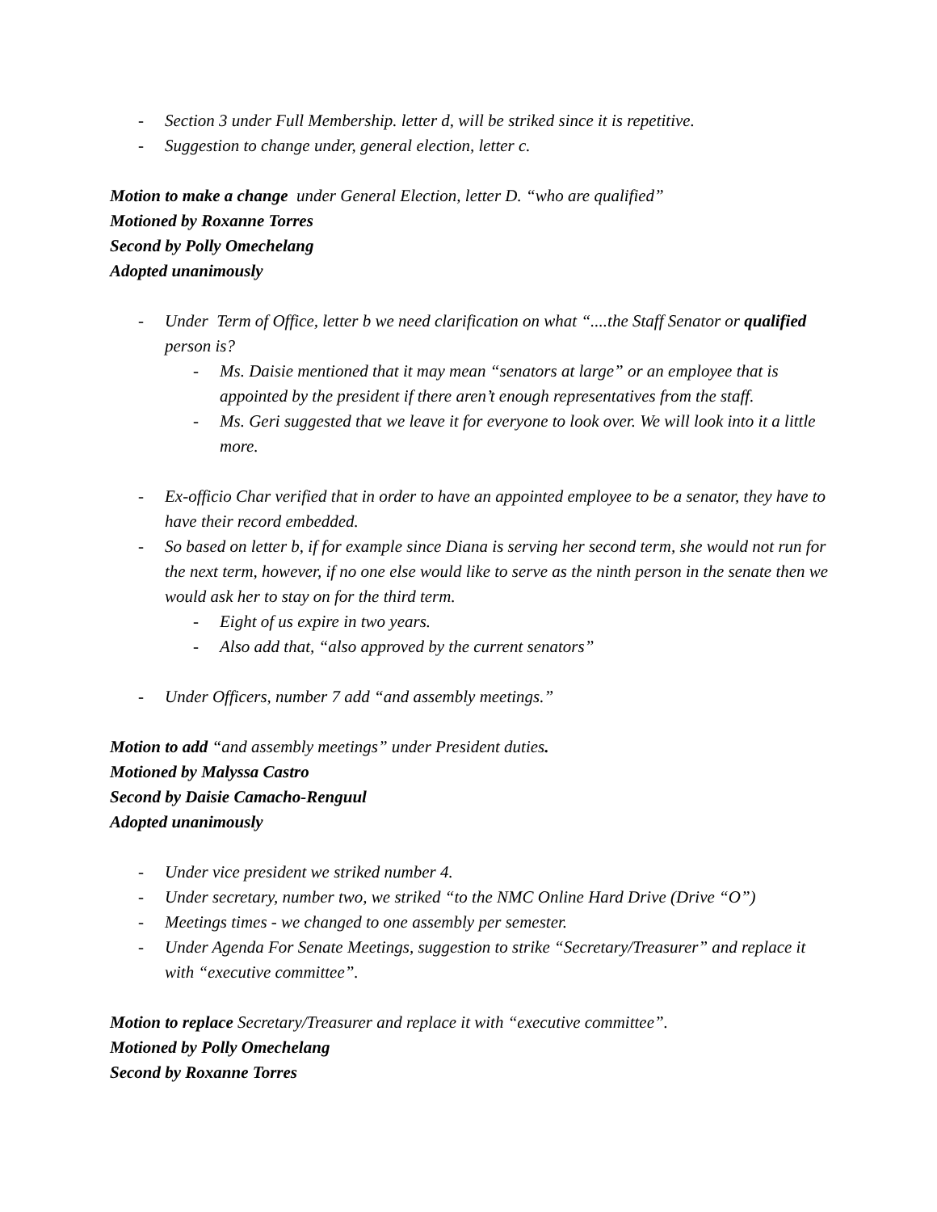- Section 3 under Full Membership. letter d, will be striked since it is repetitive.
- Suggestion to change under, general election, letter c.
Motion to make a change under General Election, letter D. “who are qualified”
Motioned by Roxanne Torres
Second by Polly Omechelang
Adopted unanimously
- Under Term of Office, letter b we need clarification on what “....the Staff Senator or qualified person is?
- Ms. Daisie mentioned that it may mean “senators at large” or an employee that is appointed by the president if there aren’t enough representatives from the staff.
- Ms. Geri suggested that we leave it for everyone to look over. We will look into it a little more.
- Ex-officio Char verified that in order to have an appointed employee to be a senator, they have to have their record embedded.
- So based on letter b, if for example since Diana is serving her second term, she would not run for the next term, however, if no one else would like to serve as the ninth person in the senate then we would ask her to stay on for the third term.
- Eight of us expire in two years.
- Also add that, “also approved by the current senators”
- Under Officers, number 7 add “and assembly meetings.”
Motion to add “and assembly meetings” under President duties.
Motioned by Malyssa Castro
Second by Daisie Camacho-Renguul
Adopted unanimously
- Under vice president we striked number 4.
- Under secretary, number two, we striked “to the NMC Online Hard Drive (Drive “O”)
- Meetings times - we changed to one assembly per semester.
- Under Agenda For Senate Meetings, suggestion to strike “Secretary/Treasurer” and replace it with “executive committee”.
Motion to replace Secretary/Treasurer and replace it with “executive committee”.
Motioned by Polly Omechelang
Second by Roxanne Torres